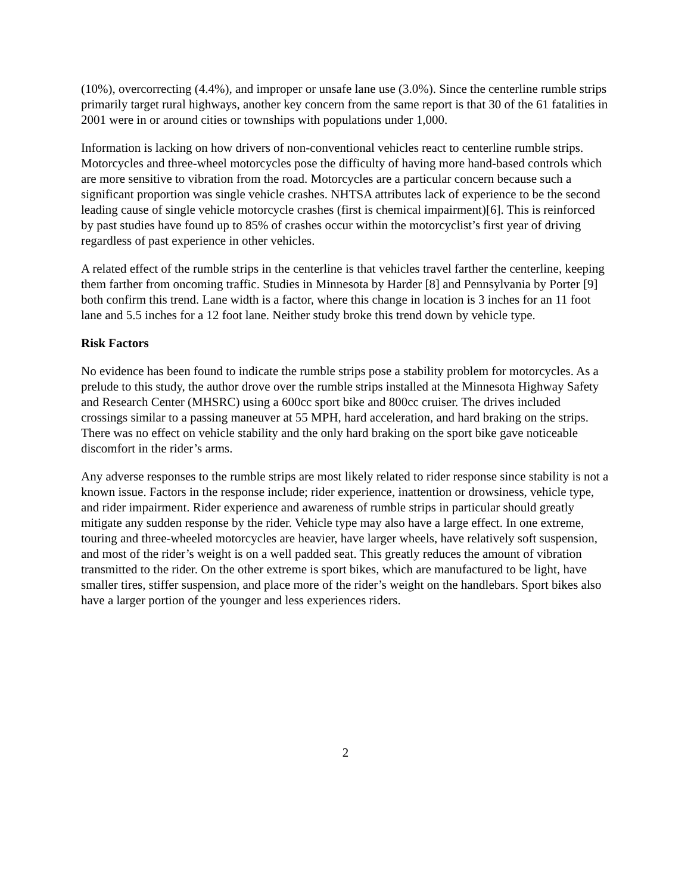(10%), overcorrecting (4.4%), and improper or unsafe lane use (3.0%). Since the centerline rumble strips primarily target rural highways, another key concern from the same report is that 30 of the 61 fatalities in 2001 were in or around cities or townships with populations under 1,000.
Information is lacking on how drivers of non-conventional vehicles react to centerline rumble strips. Motorcycles and three-wheel motorcycles pose the difficulty of having more hand-based controls which are more sensitive to vibration from the road. Motorcycles are a particular concern because such a significant proportion was single vehicle crashes. NHTSA attributes lack of experience to be the second leading cause of single vehicle motorcycle crashes (first is chemical impairment)[6]. This is reinforced by past studies have found up to 85% of crashes occur within the motorcyclist’s first year of driving regardless of past experience in other vehicles.
A related effect of the rumble strips in the centerline is that vehicles travel farther the centerline, keeping them farther from oncoming traffic. Studies in Minnesota by Harder [8] and Pennsylvania by Porter [9] both confirm this trend. Lane width is a factor, where this change in location is 3 inches for an 11 foot lane and 5.5 inches for a 12 foot lane. Neither study broke this trend down by vehicle type.
Risk Factors
No evidence has been found to indicate the rumble strips pose a stability problem for motorcycles. As a prelude to this study, the author drove over the rumble strips installed at the Minnesota Highway Safety and Research Center (MHSRC) using a 600cc sport bike and 800cc cruiser. The drives included crossings similar to a passing maneuver at 55 MPH, hard acceleration, and hard braking on the strips. There was no effect on vehicle stability and the only hard braking on the sport bike gave noticeable discomfort in the rider’s arms.
Any adverse responses to the rumble strips are most likely related to rider response since stability is not a known issue. Factors in the response include; rider experience, inattention or drowsiness, vehicle type, and rider impairment. Rider experience and awareness of rumble strips in particular should greatly mitigate any sudden response by the rider. Vehicle type may also have a large effect. In one extreme, touring and three-wheeled motorcycles are heavier, have larger wheels, have relatively soft suspension, and most of the rider’s weight is on a well padded seat. This greatly reduces the amount of vibration transmitted to the rider. On the other extreme is sport bikes, which are manufactured to be light, have smaller tires, stiffer suspension, and place more of the rider’s weight on the handlebars. Sport bikes also have a larger portion of the younger and less experiences riders.
2